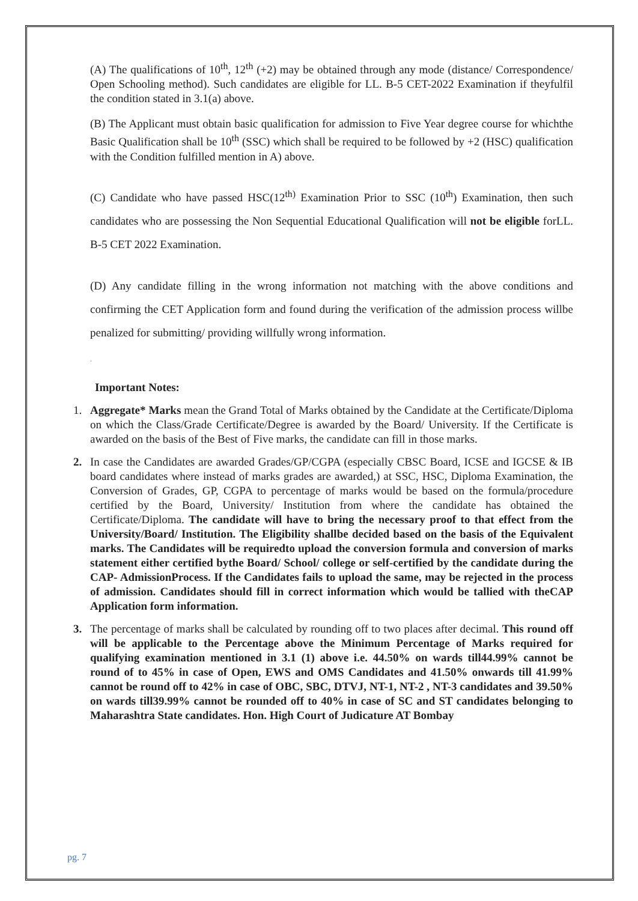(A) The qualifications of 10<sup>th</sup>, 12<sup>th</sup> (+2) may be obtained through any mode (distance/ Correspondence/ Open Schooling method). Such candidates are eligible for LL. B-5 CET-2022 Examination if theyfulfil the condition stated in 3.1(a) above.
(B) The Applicant must obtain basic qualification for admission to Five Year degree course for whichthe Basic Qualification shall be 10<sup>th</sup> (SSC) which shall be required to be followed by +2 (HSC) qualification with the Condition fulfilled mention in A) above.
(C) Candidate who have passed HSC(12<sup>th)</sup> Examination Prior to SSC (10<sup>th</sup>) Examination, then such candidates who are possessing the Non Sequential Educational Qualification will not be eligible forLL. B-5 CET 2022 Examination.
(D) Any candidate filling in the wrong information not matching with the above conditions and confirming the CET Application form and found during the verification of the admission process willbe penalized for submitting/ providing willfully wrong information.
‘
Important Notes:
1. Aggregate* Marks mean the Grand Total of Marks obtained by the Candidate at the Certificate/Diploma on which the Class/Grade Certificate/Degree is awarded by the Board/ University. If the Certificate is awarded on the basis of the Best of Five marks, the candidate can fill in those marks.
2. In case the Candidates are awarded Grades/GP/CGPA (especially CBSC Board, ICSE and IGCSE & IB board candidates where instead of marks grades are awarded,) at SSC, HSC, Diploma Examination, the Conversion of Grades, GP, CGPA to percentage of marks would be based on the formula/procedure certified by the Board, University/ Institution from where the candidate has obtained the Certificate/Diploma. The candidate will have to bring the necessary proof to that effect from the University/Board/ Institution. The Eligibility shallbe decided based on the basis of the Equivalent marks. The Candidates will be requiredto upload the conversion formula and conversion of marks statement either certified bythe Board/ School/ college or self-certified by the candidate during the CAP- AdmissionProcess. If the Candidates fails to upload the same, may be rejected in the process of admission. Candidates should fill in correct information which would be tallied with theCAP Application form information.
3. The percentage of marks shall be calculated by rounding off to two places after decimal. This round off will be applicable to the Percentage above the Minimum Percentage of Marks required for qualifying examination mentioned in 3.1 (1) above i.e. 44.50% on wards till44.99% cannot be round of to 45% in case of Open, EWS and OMS Candidates and 41.50% onwards till 41.99% cannot be round off to 42% in case of OBC, SBC, DTVJ, NT-1, NT-2 , NT-3 candidates and 39.50% on wards till39.99% cannot be rounded off to 40% in case of SC and ST candidates belonging to Maharashtra State candidates. Hon. High Court of Judicature AT Bombay
pg. 7